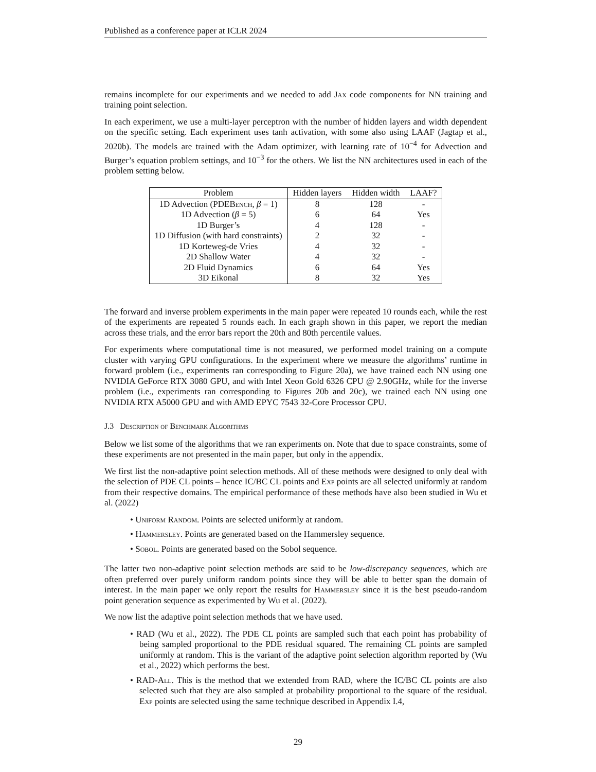Published as a conference paper at ICLR 2024
remains incomplete for our experiments and we needed to add Jax code components for NN training and training point selection.
In each experiment, we use a multi-layer perceptron with the number of hidden layers and width dependent on the specific setting. Each experiment uses tanh activation, with some also using LAAF (Jagtap et al., 2020b). The models are trained with the Adam optimizer, with learning rate of 10<sup>−4</sup> for Advection and Burger’s equation problem settings, and 10<sup>−3</sup> for the others. We list the NN architectures used in each of the problem setting below.
| Problem | Hidden layers | Hidden width | LAAF? |
| --- | --- | --- | --- |
| 1D Advection (PDEB ench , β = 1) | 8 | 128 | - |
| 1D Advection ( β = 5) | 6 | 64 | Yes |
| 1D Burger’s | 4 | 128 | - |
| 1D Diffusion (with hard constraints) | 2 | 32 | - |
| 1D Korteweg-de Vries | 4 | 32 | - |
| 2D Shallow Water | 4 | 32 | - |
| 2D Fluid Dynamics | 6 | 64 | Yes |
| 3D Eikonal | 8 | 32 | Yes |
The forward and inverse problem experiments in the main paper were repeated 10 rounds each, while the rest of the experiments are repeated 5 rounds each. In each graph shown in this paper, we report the median across these trials, and the error bars report the 20th and 80th percentile values.
For experiments where computational time is not measured, we performed model training on a compute cluster with varying GPU configurations. In the experiment where we measure the algorithms’ runtime in forward problem (i.e., experiments ran corresponding to Figure 20a), we have trained each NN using one NVIDIA GeForce RTX 3080 GPU, and with Intel Xeon Gold 6326 CPU @ 2.90GHz, while for the inverse problem (i.e., experiments ran corresponding to Figures 20b and 20c), we trained each NN using one NVIDIA RTX A5000 GPU and with AMD EPYC 7543 32-Core Processor CPU.
J.3 Description of Benchmark Algorithms
Below we list some of the algorithms that we ran experiments on. Note that due to space constraints, some of these experiments are not presented in the main paper, but only in the appendix.
We first list the non-adaptive point selection methods. All of these methods were designed to only deal with the selection of PDE CL points – hence IC/BC CL points and Exp points are all selected uniformly at random from their respective domains. The empirical performance of these methods have also been studied in Wu et al. (2022)
• Uniform Random. Points are selected uniformly at random.
• Hammersley. Points are generated based on the Hammersley sequence.
• Sobol. Points are generated based on the Sobol sequence.
The latter two non-adaptive point selection methods are said to be low-discrepancy sequences, which are often preferred over purely uniform random points since they will be able to better span the domain of interest. In the main paper we only report the results for Hammersley since it is the best pseudo-random point generation sequence as experimented by Wu et al. (2022).
We now list the adaptive point selection methods that we have used.
• RAD (Wu et al., 2022). The PDE CL points are sampled such that each point has probability of being sampled proportional to the PDE residual squared. The remaining CL points are sampled uniformly at random. This is the variant of the adaptive point selection algorithm reported by (Wu et al., 2022) which performs the best.
• RAD-All. This is the method that we extended from RAD, where the IC/BC CL points are also selected such that they are also sampled at probability proportional to the square of the residual. Exp points are selected using the same technique described in Appendix I.4,
29